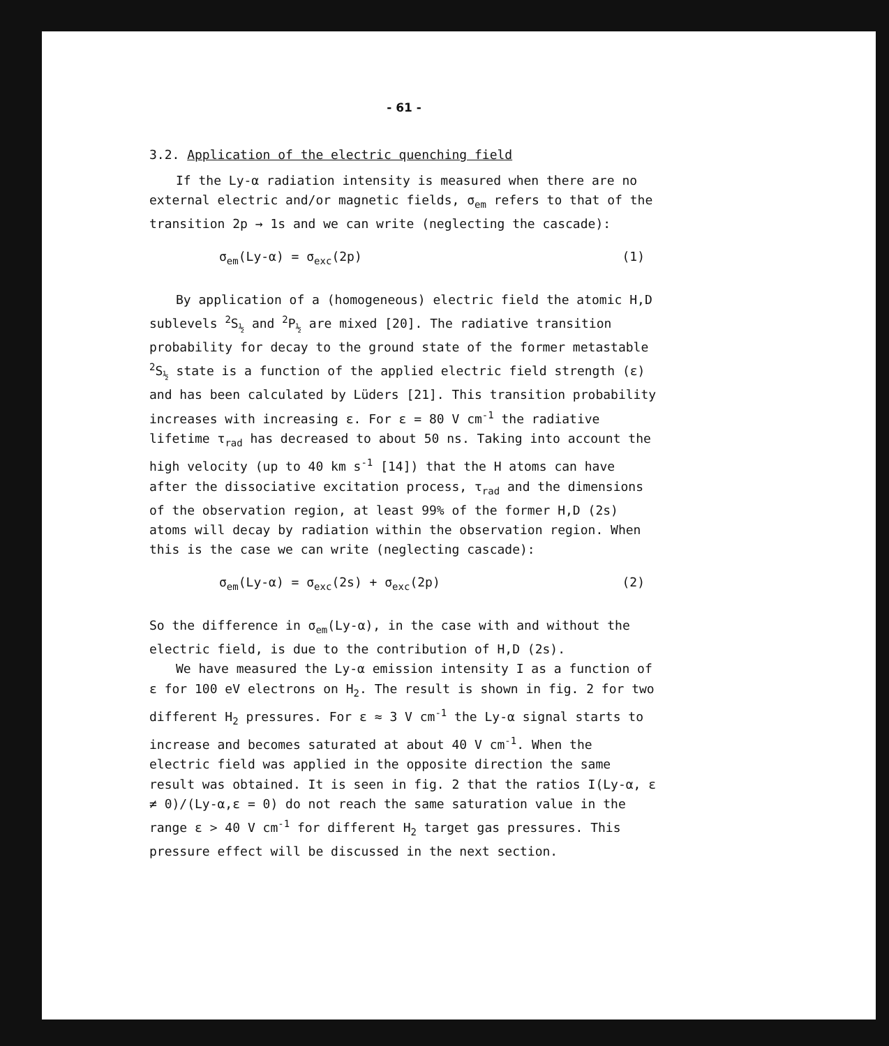- 61 -
3.2. Application of the electric quenching field
If the Ly-α radiation intensity is measured when there are no external electric and/or magnetic fields, σ<sub>em</sub> refers to that of the transition 2p → 1s and we can write (neglecting the cascade):
σ<sub>em</sub>(Ly-α) = σ<sub>exc</sub>(2p) (1)
By application of a (homogeneous) electric field the atomic H,D sublevels <sup>2</sup>S<sub>½</sub> and <sup>2</sup>P<sub>½</sub> are mixed [20]. The radiative transition probability for decay to the ground state of the former metastable <sup>2</sup>S<sub>½</sub> state is a function of the applied electric field strength (ε) and has been calculated by Lüders [21]. This transition probability increases with increasing ε. For ε = 80 V cm<sup>-1</sup> the radiative lifetime τ<sub>rad</sub> has decreased to about 50 ns. Taking into account the high velocity (up to 40 km s<sup>-1</sup> [14]) that the H atoms can have after the dissociative excitation process, τ<sub>rad</sub> and the dimensions of the observation region, at least 99% of the former H,D (2s) atoms will decay by radiation within the observation region. When this is the case we can write (neglecting cascade):
σ<sub>em</sub>(Ly-α) = σ<sub>exc</sub>(2s) + σ<sub>exc</sub>(2p) (2)
So the difference in σ<sub>em</sub>(Ly-α), in the case with and without the electric field, is due to the contribution of H,D (2s).
We have measured the Ly-α emission intensity I as a function of ε for 100 eV electrons on H<sub>2</sub>. The result is shown in fig. 2 for two different H<sub>2</sub> pressures. For ε ≈ 3 V cm<sup>-1</sup> the Ly-α signal starts to increase and becomes saturated at about 40 V cm<sup>-1</sup>. When the electric field was applied in the opposite direction the same result was obtained. It is seen in fig. 2 that the ratios I(Ly-α, ε ≠ 0)/(Ly-α,ε = 0) do not reach the same saturation value in the range ε > 40 V cm<sup>-1</sup> for different H<sub>2</sub> target gas pressures. This pressure effect will be discussed in the next section.